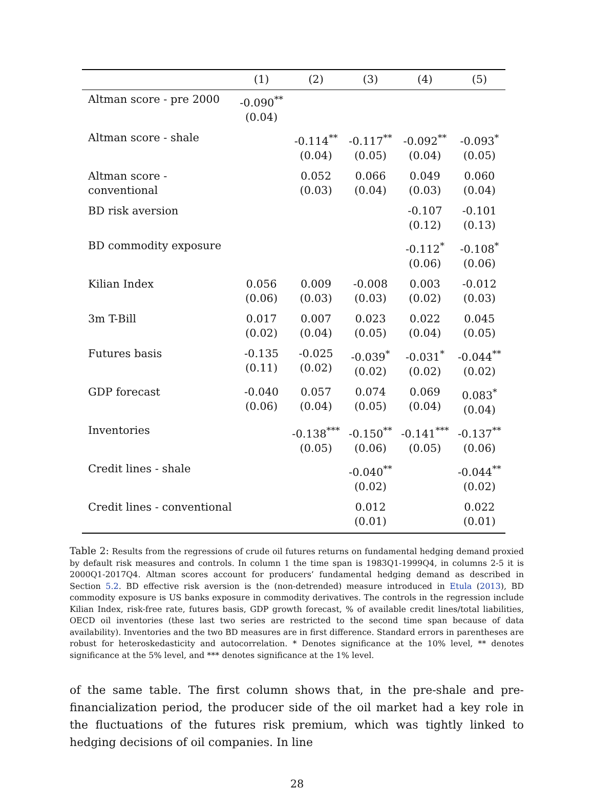| | (1) | (2) | (3) | (4) | (5) |
| --- | --- | --- | --- | --- | --- |
| Altman score - pre 2000 | -0.090<sup>**</sup> (0.04) | | | | |
| Altman score - shale | | -0.114<sup>**</sup> (0.04) | -0.117<sup>**</sup> (0.05) | -0.092<sup>**</sup> (0.04) | -0.093<sup>*</sup> (0.05) |
| Altman score - conventional | | 0.052 (0.03) | 0.066 (0.04) | 0.049 (0.03) | 0.060 (0.04) |
| BD risk aversion | | | | -0.107 (0.12) | -0.101 (0.13) |
| BD commodity exposure | | | | -0.112<sup>*</sup> (0.06) | -0.108<sup>*</sup> (0.06) |
| Kilian Index | 0.056 (0.06) | 0.009 (0.03) | -0.008 (0.03) | 0.003 (0.02) | -0.012 (0.03) |
| 3m T-Bill | 0.017 (0.02) | 0.007 (0.04) | 0.023 (0.05) | 0.022 (0.04) | 0.045 (0.05) |
| Futures basis | -0.135 (0.11) | -0.025 (0.02) | -0.039<sup>*</sup> (0.02) | -0.031<sup>*</sup> (0.02) | -0.044<sup>**</sup> (0.02) |
| GDP forecast | -0.040 (0.06) | 0.057 (0.04) | 0.074 (0.05) | 0.069 (0.04) | 0.083<sup>*</sup> (0.04) |
| Inventories | | -0.138<sup>***</sup> (0.05) | -0.150<sup>**</sup> (0.06) | -0.141<sup>***</sup> (0.05) | -0.137<sup>**</sup> (0.06) |
| Credit lines - shale | | | -0.040<sup>**</sup> (0.02) | | -0.044<sup>**</sup> (0.02) |
| Credit lines - conventional | | | 0.012 (0.01) | | 0.022 (0.01) |
Table 2: Results from the regressions of crude oil futures returns on fundamental hedging demand proxied by default risk measures and controls. In column 1 the time span is 1983Q1-1999Q4, in columns 2-5 it is 2000Q1-2017Q4. Altman scores account for producers’ fundamental hedging demand as described in Section 5.2. BD effective risk aversion is the (non-detrended) measure introduced in Etula (2013), BD commodity exposure is US banks exposure in commodity derivatives. The controls in the regression include Kilian Index, risk-free rate, futures basis, GDP growth forecast, % of available credit lines/total liabilities, OECD oil inventories (these last two series are restricted to the second time span because of data availability). Inventories and the two BD measures are in first difference. Standard errors in parentheses are robust for heteroskedasticity and autocorrelation. * Denotes significance at the 10% level, ** denotes significance at the 5% level, and *** denotes significance at the 1% level.
of the same table. The first column shows that, in the pre-shale and pre-financialization period, the producer side of the oil market had a key role in the fluctuations of the futures risk premium, which was tightly linked to hedging decisions of oil companies. In line
28